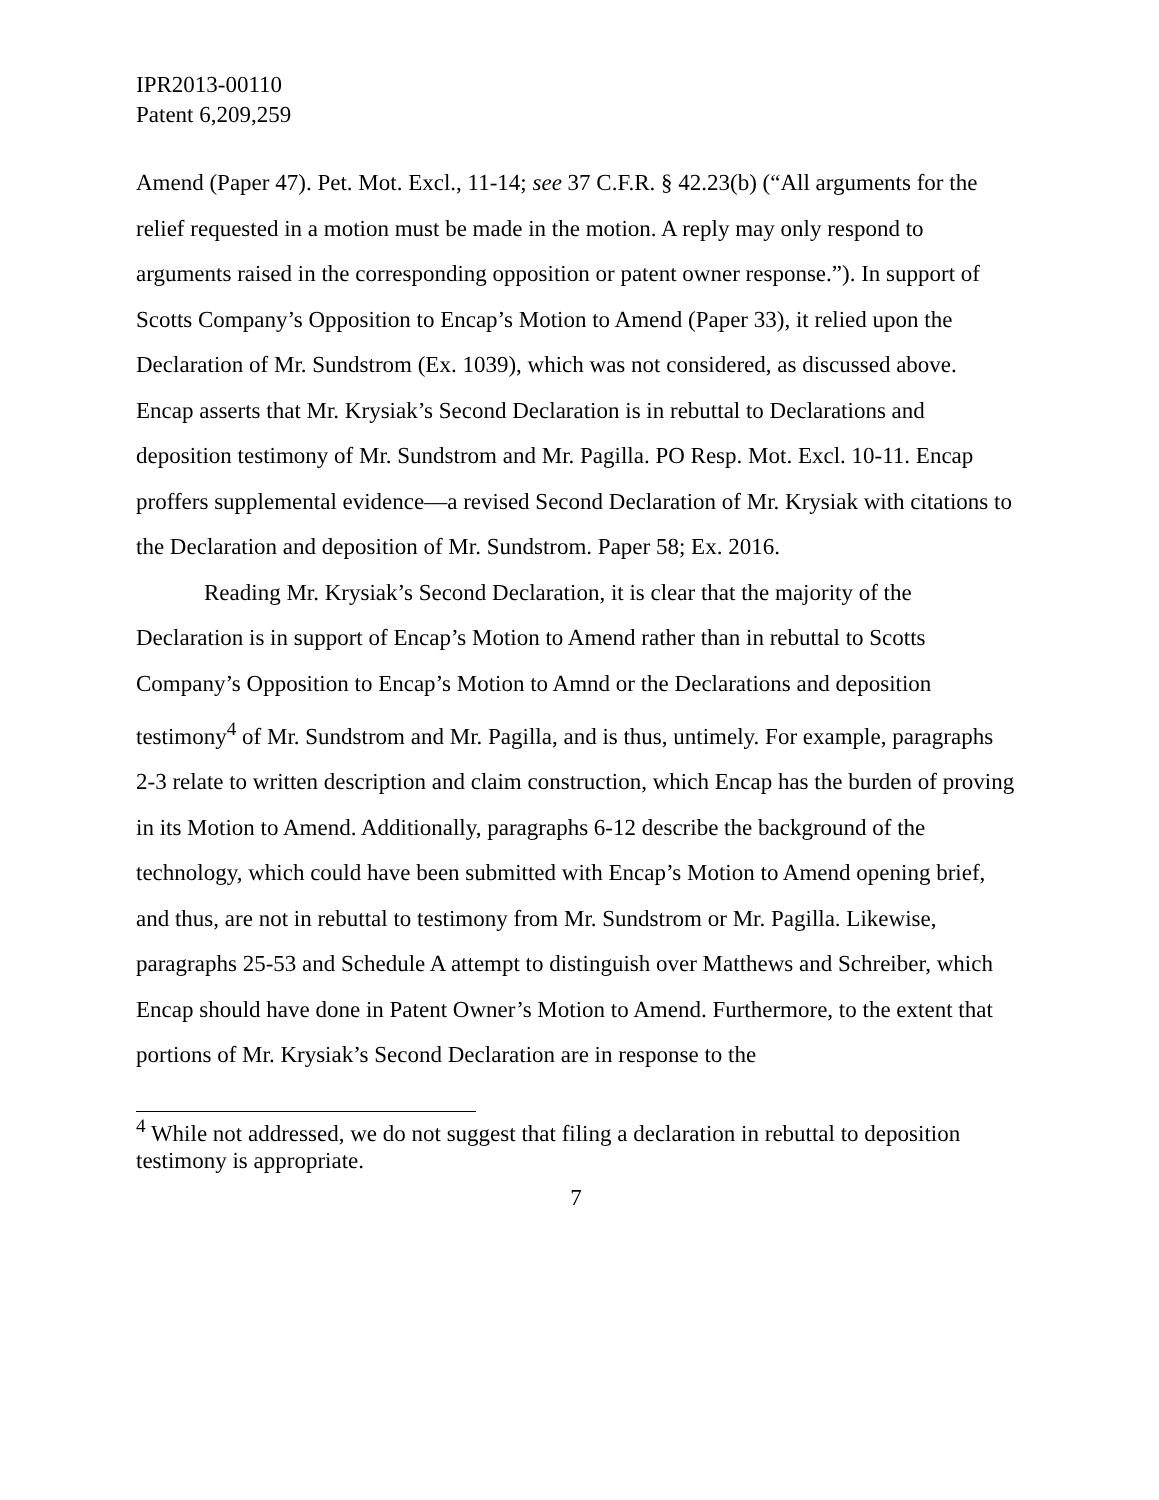IPR2013-00110
Patent 6,209,259
Amend (Paper 47). Pet. Mot. Excl., 11-14; see 37 C.F.R. § 42.23(b) (“All arguments for the relief requested in a motion must be made in the motion. A reply may only respond to arguments raised in the corresponding opposition or patent owner response.”). In support of Scotts Company’s Opposition to Encap’s Motion to Amend (Paper 33), it relied upon the Declaration of Mr. Sundstrom (Ex. 1039), which was not considered, as discussed above. Encap asserts that Mr. Krysiak’s Second Declaration is in rebuttal to Declarations and deposition testimony of Mr. Sundstrom and Mr. Pagilla. PO Resp. Mot. Excl. 10-11. Encap proffers supplemental evidence—a revised Second Declaration of Mr. Krysiak with citations to the Declaration and deposition of Mr. Sundstrom. Paper 58; Ex. 2016.
Reading Mr. Krysiak’s Second Declaration, it is clear that the majority of the Declaration is in support of Encap’s Motion to Amend rather than in rebuttal to Scotts Company’s Opposition to Encap’s Motion to Amnd or the Declarations and deposition testimony<sup>4</sup> of Mr. Sundstrom and Mr. Pagilla, and is thus, untimely. For example, paragraphs 2-3 relate to written description and claim construction, which Encap has the burden of proving in its Motion to Amend. Additionally, paragraphs 6-12 describe the background of the technology, which could have been submitted with Encap’s Motion to Amend opening brief, and thus, are not in rebuttal to testimony from Mr. Sundstrom or Mr. Pagilla. Likewise, paragraphs 25-53 and Schedule A attempt to distinguish over Matthews and Schreiber, which Encap should have done in Patent Owner’s Motion to Amend. Furthermore, to the extent that portions of Mr. Krysiak’s Second Declaration are in response to the
<sup>4</sup> While not addressed, we do not suggest that filing a declaration in rebuttal to deposition testimony is appropriate.
7